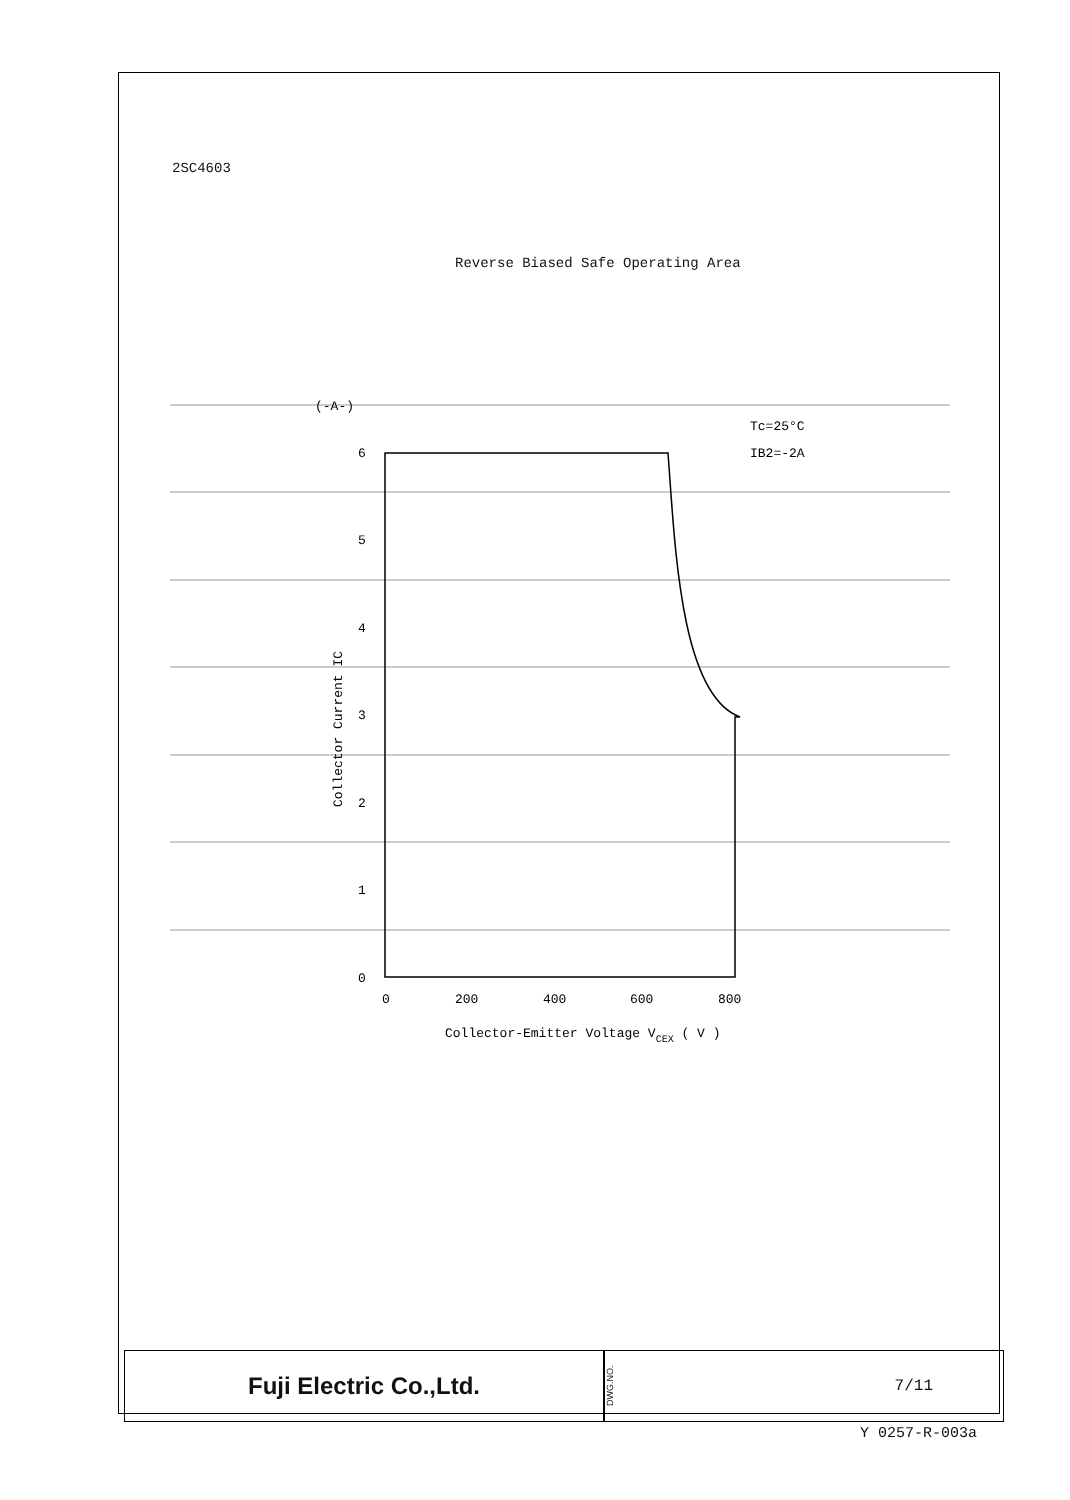2SC4603
Reverse Biased Safe Operating Area
(-A-)
Tc=25°C
IB2=-2A
6
5
4
3
2
1
0
Collector Current IC
0
200
400
600
800
Collector-Emitter Voltage VCEX ( V )
Fuji Electric Co.,Ltd.
DWG.NO.
7/11
Y 0257-R-003a